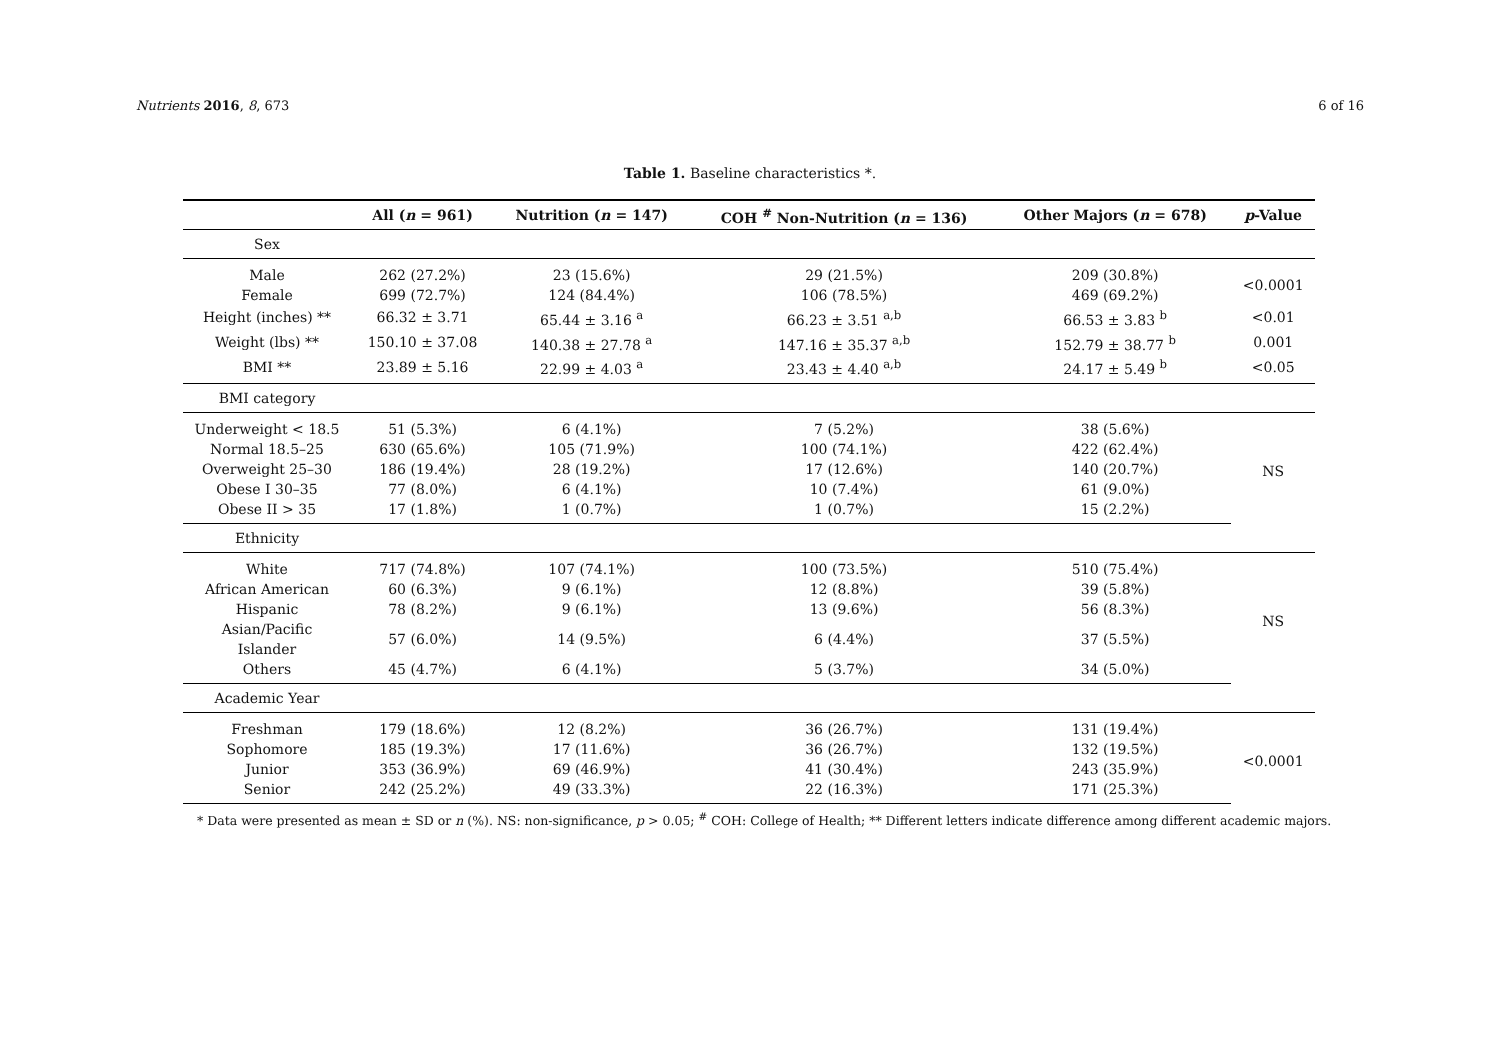Nutrients 2016, 8, 673 6 of 16
Table 1. Baseline characteristics *.
| | All ( n = 961) | Nutrition ( n = 147) | COH <sup>#</sup> Non-Nutrition ( n = 136) | Other Majors ( n = 678) | p -Value |
| --- | --- | --- | --- | --- | --- |
| Sex | | | | | |
| Male | 262 (27.2%) | 23 (15.6%) | 29 (21.5%) | 209 (30.8%) | <0.0001 |
| Female | 699 (72.7%) | 124 (84.4%) | 106 (78.5%) | 469 (69.2%) | |
| Height (inches) ** | 66.32 ± 3.71 | 65.44 ± 3.16 <sup>a</sup> | 66.23 ± 3.51 <sup>a,b</sup> | 66.53 ± 3.83 <sup>b</sup> | <0.01 |
| Weight (lbs) ** | 150.10 ± 37.08 | 140.38 ± 27.78 <sup>a</sup> | 147.16 ± 35.37 <sup>a,b</sup> | 152.79 ± 38.77 <sup>b</sup> | 0.001 |
| BMI ** | 23.89 ± 5.16 | 22.99 ± 4.03 <sup>a</sup> | 23.43 ± 4.40 <sup>a,b</sup> | 24.17 ± 5.49 <sup>b</sup> | <0.05 |
| BMI category | | | | | |
| Underweight < 18.5 | 51 (5.3%) | 6 (4.1%) | 7 (5.2%) | 38 (5.6%) | NS |
| Normal 18.5–25 | 630 (65.6%) | 105 (71.9%) | 100 (74.1%) | 422 (62.4%) | |
| Overweight 25–30 | 186 (19.4%) | 28 (19.2%) | 17 (12.6%) | 140 (20.7%) | |
| Obese I 30–35 | 77 (8.0%) | 6 (4.1%) | 10 (7.4%) | 61 (9.0%) | |
| Obese II > 35 | 17 (1.8%) | 1 (0.7%) | 1 (0.7%) | 15 (2.2%) | |
| Ethnicity | | | | | |
| White | 717 (74.8%) | 107 (74.1%) | 100 (73.5%) | 510 (75.4%) | NS |
| African American | 60 (6.3%) | 9 (6.1%) | 12 (8.8%) | 39 (5.8%) | |
| Hispanic | 78 (8.2%) | 9 (6.1%) | 13 (9.6%) | 56 (8.3%) | |
| Asian/Pacific Islander | 57 (6.0%) | 14 (9.5%) | 6 (4.4%) | 37 (5.5%) | |
| Others | 45 (4.7%) | 6 (4.1%) | 5 (3.7%) | 34 (5.0%) | |
| Academic Year | | | | | |
| Freshman | 179 (18.6%) | 12 (8.2%) | 36 (26.7%) | 131 (19.4%) | <0.0001 |
| Sophomore | 185 (19.3%) | 17 (11.6%) | 36 (26.7%) | 132 (19.5%) | |
| Junior | 353 (36.9%) | 69 (46.9%) | 41 (30.4%) | 243 (35.9%) | |
| Senior | 242 (25.2%) | 49 (33.3%) | 22 (16.3%) | 171 (25.3%) | |
* Data were presented as mean ± SD or n (%). NS: non-significance, p > 0.05; <sup>#</sup> COH: College of Health; ** Different letters indicate difference among different academic majors.